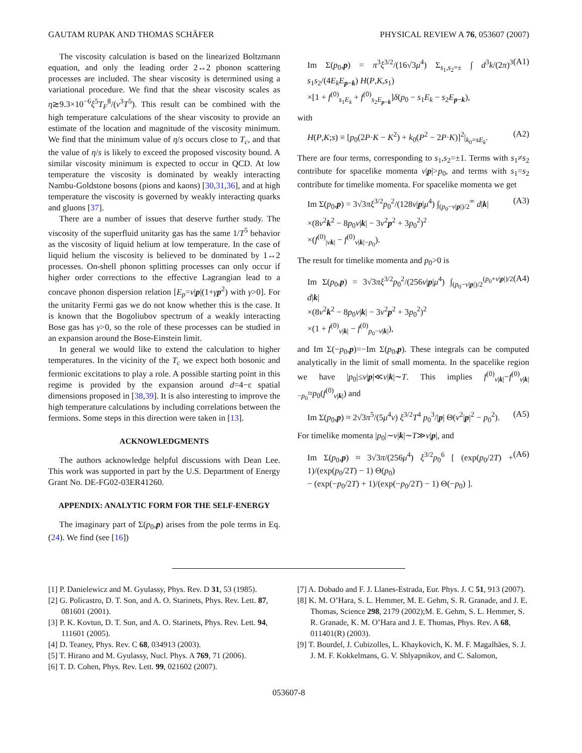GAUTAM RUPAK AND THOMAS SCHÄFER PHYSICAL REVIEW A 76, 053607 (2007)
The viscosity calculation is based on the linearized Boltzmann equation, and only the leading order 2↔2 phonon scattering processes are included. The shear viscosity is determined using a variational procedure. We find that the shear viscosity scales as η≳9.3×10<sup>−6</sup>ξ<sup>5</sup>T<sub>F</sub><sup>8</sup>/(v<sup>3</sup>T<sup>5</sup>). This result can be combined with the high temperature calculations of the shear viscosity to provide an estimate of the location and magnitude of the viscosity minimum. We find that the minimum value of η/s occurs close to T<sub>c</sub>, and that the value of η/s is likely to exceed the proposed viscosity bound. A similar viscosity minimum is expected to occur in QCD. At low temperature the viscosity is dominated by weakly interacting Nambu-Goldstone bosons (pions and kaons) [30,31,36], and at high temperature the viscosity is governed by weakly interacting quarks and gluons [37].
There are a number of issues that deserve further study. The viscosity of the superfluid unitarity gas has the same 1/T<sup>5</sup> behavior as the viscosity of liquid helium at low temperature. In the case of liquid helium the viscosity is believed to be dominated by 1↔2 processes. On-shell phonon splitting processes can only occur if higher order corrections to the effective Lagrangian lead to a concave phonon dispersion relation [E<sub>p</sub>=v|p|(1+γp<sup>2</sup>) with γ>0]. For the unitarity Fermi gas we do not know whether this is the case. It is known that the Bogoliubov spectrum of a weakly interacting Bose gas has γ>0, so the role of these processes can be studied in an expansion around the Bose-Einstein limit.
In general we would like to extend the calculation to higher temperatures. In the vicinity of the T<sub>c</sub> we expect both bosonic and fermionic excitations to play a role. A possible starting point in this regime is provided by the expansion around d=4−ε spatial dimensions proposed in [38,39]. It is also interesting to improve the high temperature calculations by including correlations between the fermions. Some steps in this direction were taken in [13].
ACKNOWLEDGMENTS
The authors acknowledge helpful discussions with Dean Lee. This work was supported in part by the U.S. Department of Energy Grant No. DE-FG02-03ER41260.
APPENDIX: ANALYTIC FORM FOR THE SELF-ENERGY
The imaginary part of Σ(p<sub>0</sub>,p) arises from the pole terms in Eq. (24). We find (see [16])
Im Σ(p<sub>0</sub>,p) = π<sup>3</sup>ξ<sup>3/2</sup>/(16√3μ<sup>4</sup>) Σ<sub>s<sub>1</sub>,s<sub>2</sub>=±</sub> ∫ d<sup>3</sup>k/(2π)<sup>3</sup> s<sub>1</sub>s<sub>2</sub>/(4E<sub>k</sub>E<sub>p−k</sub>) H(P,K,s<sub>1</sub>)
×[1 + f<sup>(0)</sup><sub>s<sub>1</sub>E<sub>k</sub></sub> + f<sup>(0)</sup><sub>s<sub>2</sub>E<sub>p−k</sub></sub>]δ(p<sub>0</sub> − s<sub>1</sub>E<sub>k</sub> − s<sub>2</sub>E<sub>p−k</sub>), (A1)
with
H(P,K;s) ≡ [p<sub>0</sub>(2P·K − K<sup>2</sup>) + k<sub>0</sub>(P<sup>2</sup> − 2P·K)]<sup>2</sup>|<sub>k<sub>0</sub>=sE<sub>k</sub></sub>. (A2)
There are four terms, corresponding to s<sub>1</sub>,s<sub>2</sub>=±1. Terms with s<sub>1</sub>≠s<sub>2</sub> contribute for spacelike momenta v|p|>p<sub>0</sub>, and terms with s<sub>1</sub>=s<sub>2</sub> contribute for timelike momenta. For spacelike momenta we get
Im Σ(p<sub>0</sub>,p) = 3√3πξ<sup>3/2</sup>p<sub>0</sub><sup>2</sup>/(128v|p|μ<sup>4</sup>) ∫<sub>(p<sub>0</sub>−v|p|)/2</sub><sup>∞</sup> d|k|
×(8v<sup>2</sup>k<sup>2</sup> − 8p<sub>0</sub>v|k| − 3v<sup>2</sup>p<sup>2</sup> + 3p<sub>0</sub><sup>2</sup>)<sup>2</sup>
×(f<sup>(0)</sup><sub>|vk|</sub> − f<sup>(0)</sup><sub>v|k|−p<sub>0</sub></sub>). (A3)
The result for timelike momenta and p<sub>0</sub>>0 is
Im Σ(p<sub>0</sub>,p) = 3√3πξ<sup>3/2</sup>p<sub>0</sub><sup>2</sup>/(256v|p|μ<sup>4</sup>) ∫<sub>(p<sub>0</sub>−v|p|)/2</sub><sup>(p<sub>0</sub>+v|p|)/2</sup> d|k|
×(8v<sup>2</sup>k<sup>2</sup> − 8p<sub>0</sub>v|k| − 3v<sup>2</sup>p<sup>2</sup> + 3p<sub>0</sub><sup>2</sup>)<sup>2</sup>
×(1 + f<sup>(0)</sup><sub>v|k|</sub> − f<sup>(0)</sup><sub>p<sub>0</sub>−v|k|</sub>), (A4)
and Im Σ(−p<sub>0</sub>,p)=−Im Σ(p<sub>0</sub>,p). These integrals can be computed analytically in the limit of small momenta. In the spacelike region we have |p<sub>0</sub>|≤v|p|≪v|k|∼T. This implies f<sup>(0)</sup><sub>v|k|</sub>−f<sup>(0)</sup><sub>v|k|−p<sub>0</sub></sub>≈p<sub>0</sub>(f<sup>(0)</sup><sub>v|k|</sub>) and
Im Σ(p<sub>0</sub>,p) ≈ 2√3π<sup>5</sup>/(5μ<sup>4</sup>v) ξ<sup>3/2</sup>T<sup>4</sup> p<sub>0</sub><sup>3</sup>/|p| Θ(v<sup>2</sup>|p|<sup>2</sup> − p<sub>0</sub><sup>2</sup>). (A5)
For timelike momenta |p<sub>0</sub>|∼v|k|∼T≫v|p|, and
Im Σ(p<sub>0</sub>,p) ≈ 3√3π/(256μ<sup>4</sup>) ξ<sup>3/2</sup>p<sub>0</sub><sup>6</sup> [ (exp(p<sub>0</sub>/2T) + 1)/(exp(p<sub>0</sub>/2T) − 1) Θ(p<sub>0</sub>)
− (exp(−p<sub>0</sub>/2T) + 1)/(exp(−p<sub>0</sub>/2T) − 1) Θ(−p<sub>0</sub>) ]. (A6)
[1] P. Danielewicz and M. Gyulassy, Phys. Rev. D 31, 53 (1985).
[2] G. Policastro, D. T. Son, and A. O. Starinets, Phys. Rev. Lett. 87, 081601 (2001).
[3] P. K. Kovtun, D. T. Son, and A. O. Starinets, Phys. Rev. Lett. 94, 111601 (2005).
[4] D. Teaney, Phys. Rev. C 68, 034913 (2003).
[5] T. Hirano and M. Gyulassy, Nucl. Phys. A 769, 71 (2006).
[6] T. D. Cohen, Phys. Rev. Lett. 99, 021602 (2007).
[7] A. Dobado and F. J. Llanes-Estrada, Eur. Phys. J. C 51, 913 (2007).
[8] K. M. O’Hara, S. L. Hemmer, M. E. Gehm, S. R. Granade, and J. E. Thomas, Science 298, 2179 (2002);M. E. Gehm, S. L. Hemmer, S. R. Granade, K. M. O’Hara and J. E. Thomas, Phys. Rev. A 68, 011401(R) (2003).
[9] T. Bourdel, J. Cubizolles, L. Khaykovich, K. M. F. Magalhães, S. J. J. M. F. Kokkelmans, G. V. Shlyapnikov, and C. Salomon,
053607-8